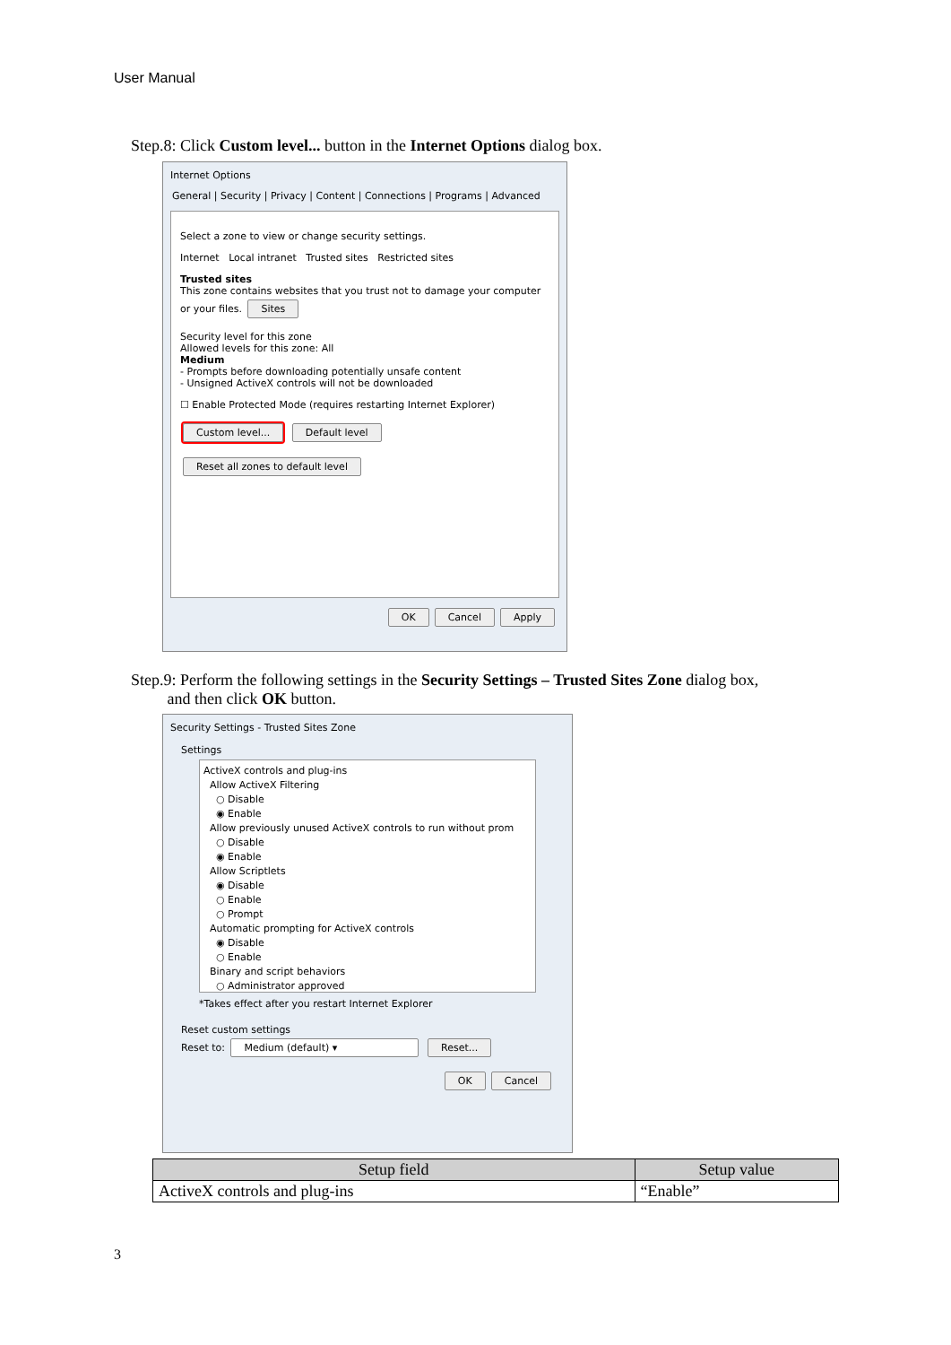User Manual
Step.8: Click Custom level... button in the Internet Options dialog box.
Internet Options
General | Security | Privacy | Content | Connections | Programs | Advanced
Select a zone to view or change security settings.
Internet Local intranet Trusted sites Restricted sites
Trusted sites
This zone contains websites that you trust not to damage your computer or your files. Sites
Security level for this zone
Allowed levels for this zone: All
Medium
- Prompts before downloading potentially unsafe content
- Unsigned ActiveX controls will not be downloaded
☐ Enable Protected Mode (requires restarting Internet Explorer)
Custom level... Default level
Reset all zones to default level
OK Cancel Apply
Step.9: Perform the following settings in the Security Settings – Trusted Sites Zone dialog box,
and then click OK button.
Security Settings - Trusted Sites Zone
Settings
ActiveX controls and plug-ins
Allow ActiveX Filtering
○ Disable
◉ Enable
Allow previously unused ActiveX controls to run without prom
○ Disable
◉ Enable
Allow Scriptlets
◉ Disable
○ Enable
○ Prompt
Automatic prompting for ActiveX controls
◉ Disable
○ Enable
Binary and script behaviors
○ Administrator approved
*Takes effect after you restart Internet Explorer
Reset custom settings
Reset to: Medium (default) ▾ Reset...
OK Cancel
| Setup field | Setup value |
| --- | --- |
| ActiveX controls and plug-ins | “Enable” |
3